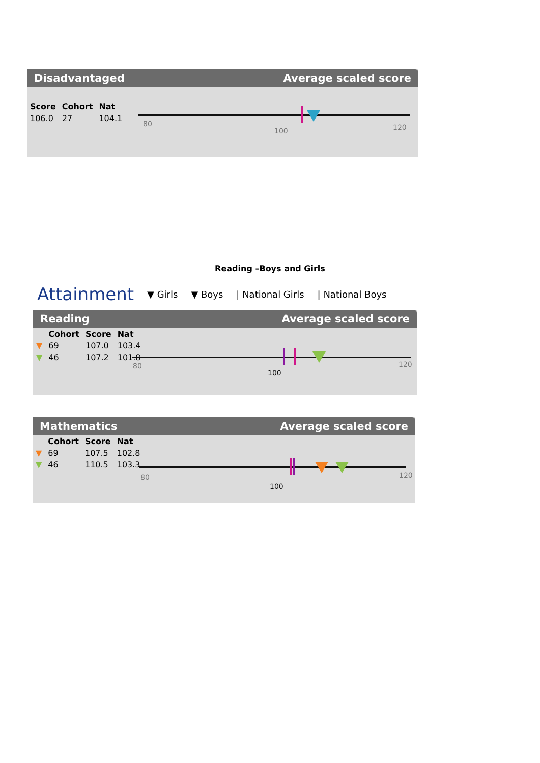Disadvantaged Average scaled score
| Score | Cohort | Nat |
| --- | --- | --- |
| 106.0 | 27 | 104.1 |
80
100 120
Reading –Boys and Girls
Attainment ▼ Girls ▼ Boys | National Girls | National Boys
Reading Average scaled score
| | Cohort | Score | Nat |
| --- | --- | --- | --- |
| ▼ | 69 | 107.0 | 103.4 |
| ▼ | 46 | 107.2 | 101.8 |
80
100
120
Mathematics Average scaled score
| | Cohort | Score | Nat |
| --- | --- | --- | --- |
| ▼ | 69 | 107.5 | 102.8 |
| ▼ | 46 | 110.5 | 103.3 |
80
100
120